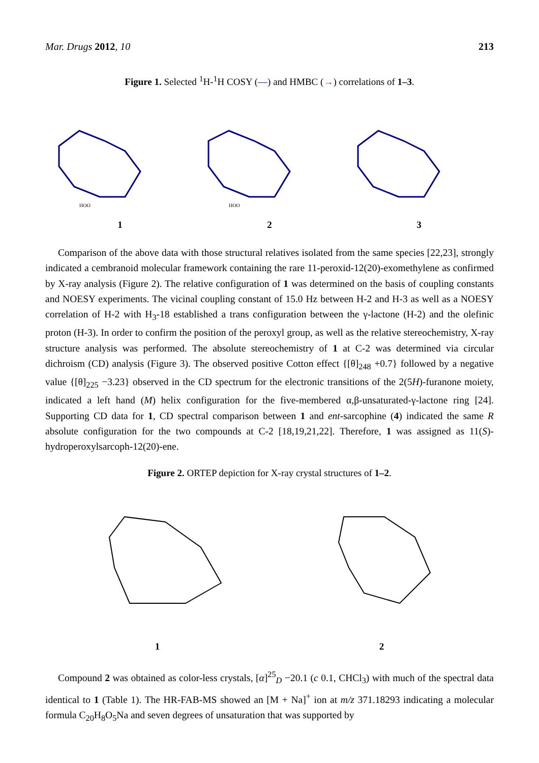Mar. Drugs 2012, 10 213
Figure 1. Selected <sup>1</sup>H-<sup>1</sup>H COSY (—) and HMBC (→) correlations of 1–3.
HOO
HOO
1 2 3
Comparison of the above data with those structural relatives isolated from the same species [22,23], strongly indicated a cembranoid molecular framework containing the rare 11-peroxid-12(20)-exomethylene as confirmed by X-ray analysis (Figure 2). The relative configuration of 1 was determined on the basis of coupling constants and NOESY experiments. The vicinal coupling constant of 15.0 Hz between H-2 and H-3 as well as a NOESY correlation of H-2 with H<sub>3</sub>-18 established a trans configuration between the γ-lactone (H-2) and the olefinic proton (H-3). In order to confirm the position of the peroxyl group, as well as the relative stereochemistry, X-ray structure analysis was performed. The absolute stereochemistry of 1 at C-2 was determined via circular dichroism (CD) analysis (Figure 3). The observed positive Cotton effect {[θ]<sub>248</sub> +0.7} followed by a negative value {[θ]<sub>225</sub> −3.23} observed in the CD spectrum for the electronic transitions of the 2(5H)-furanone moiety, indicated a left hand (M) helix configuration for the five-membered α,β-unsaturated-γ-lactone ring [24]. Supporting CD data for 1, CD spectral comparison between 1 and ent-sarcophine (4) indicated the same R absolute configuration for the two compounds at C-2 [18,19,21,22]. Therefore, 1 was assigned as 11(S)-hydroperoxylsarcoph-12(20)-ene.
Figure 2. ORTEP depiction for X-ray crystal structures of 1–2.
1 2
Compound 2 was obtained as color-less crystals, [α]<sup>25</sup><sub>D</sub> −20.1 (c 0.1, CHCl<sub>3</sub>) with much of the spectral data identical to 1 (Table 1). The HR-FAB-MS showed an [M + Na]<sup>+</sup> ion at m/z 371.18293 indicating a molecular formula C<sub>20</sub>H<sub>8</sub>O<sub>5</sub>Na and seven degrees of unsaturation that was supported by